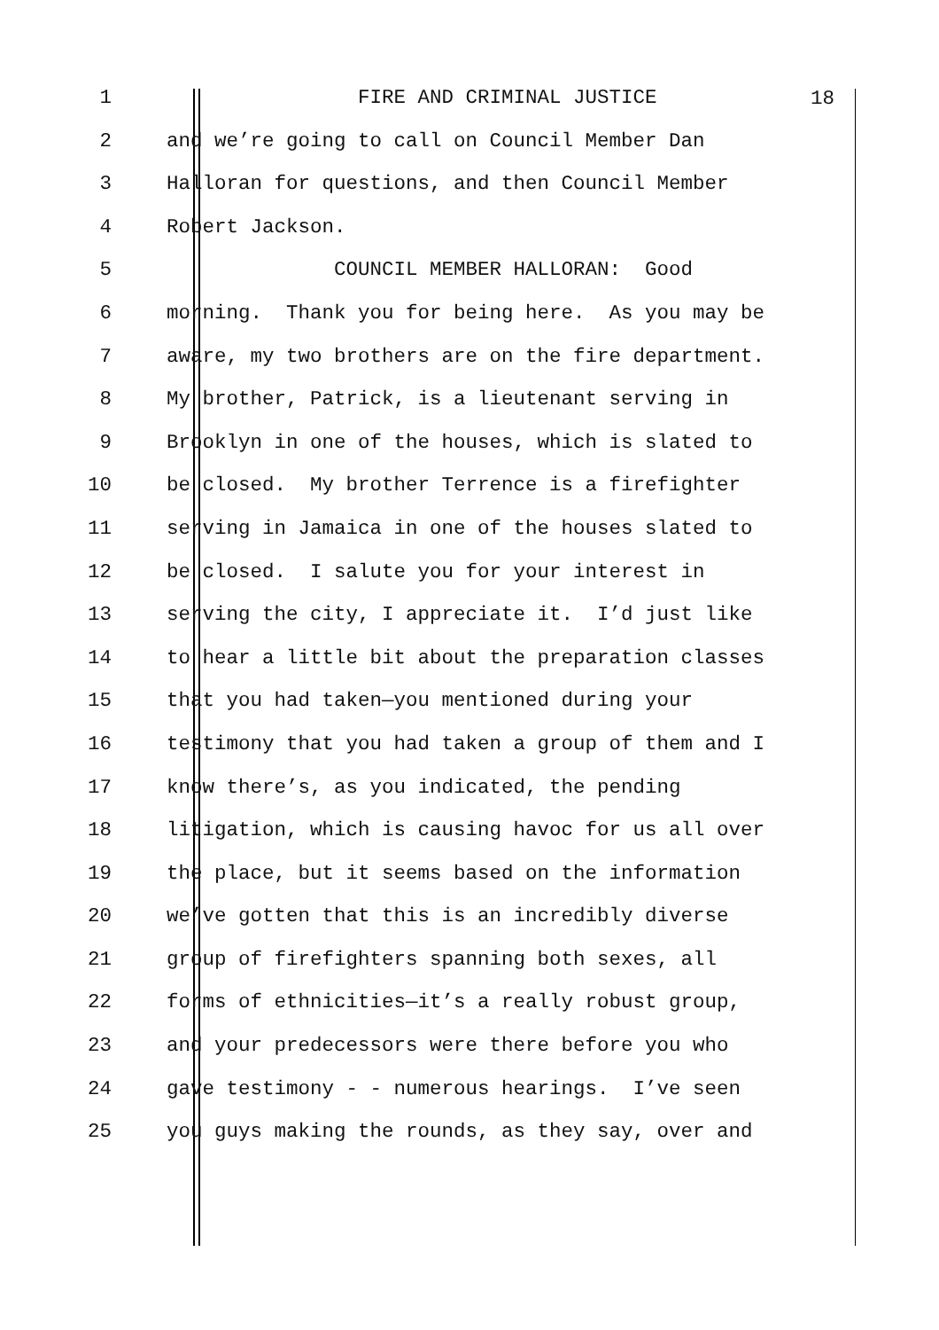18
1 FIRE AND CRIMINAL JUSTICE
2 and we’re going to call on Council Member Dan
3 Halloran for questions, and then Council Member
4 Robert Jackson.
5 COUNCIL MEMBER HALLORAN: Good
6 morning. Thank you for being here. As you may be
7 aware, my two brothers are on the fire department.
8 My brother, Patrick, is a lieutenant serving in
9 Brooklyn in one of the houses, which is slated to
10 be closed. My brother Terrence is a firefighter
11 serving in Jamaica in one of the houses slated to
12 be closed. I salute you for your interest in
13 serving the city, I appreciate it. I’d just like
14 to hear a little bit about the preparation classes
15 that you had taken—you mentioned during your
16 testimony that you had taken a group of them and I
17 know there’s, as you indicated, the pending
18 litigation, which is causing havoc for us all over
19 the place, but it seems based on the information
20 we’ve gotten that this is an incredibly diverse
21 group of firefighters spanning both sexes, all
22 forms of ethnicities—it’s a really robust group,
23 and your predecessors were there before you who
24 gave testimony - - numerous hearings. I’ve seen
25 you guys making the rounds, as they say, over and